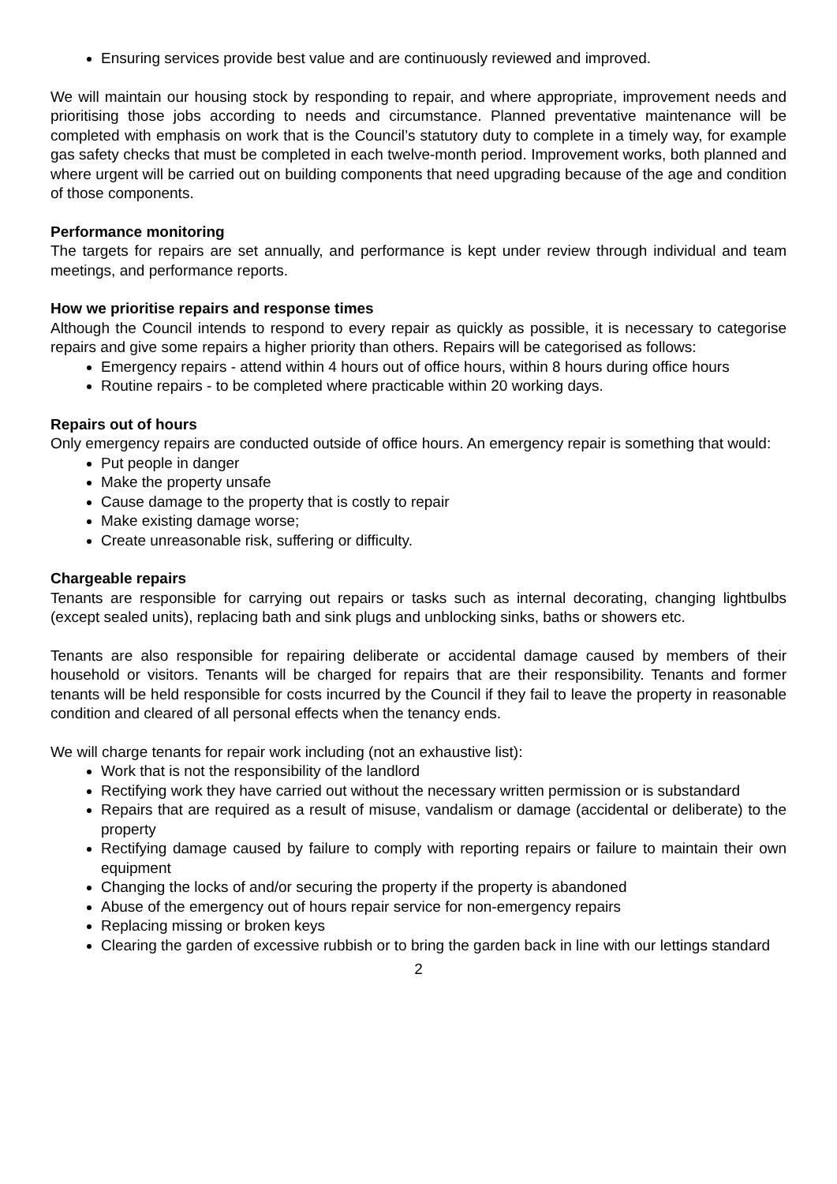Ensuring services provide best value and are continuously reviewed and improved.
We will maintain our housing stock by responding to repair, and where appropriate, improvement needs and prioritising those jobs according to needs and circumstance. Planned preventative maintenance will be completed with emphasis on work that is the Council’s statutory duty to complete in a timely way, for example gas safety checks that must be completed in each twelve-month period. Improvement works, both planned and where urgent will be carried out on building components that need upgrading because of the age and condition of those components.
Performance monitoring
The targets for repairs are set annually, and performance is kept under review through individual and team meetings, and performance reports.
How we prioritise repairs and response times
Although the Council intends to respond to every repair as quickly as possible, it is necessary to categorise repairs and give some repairs a higher priority than others. Repairs will be categorised as follows:
Emergency repairs - attend within 4 hours out of office hours, within 8 hours during office hours
Routine repairs - to be completed where practicable within 20 working days.
Repairs out of hours
Only emergency repairs are conducted outside of office hours. An emergency repair is something that would:
Put people in danger
Make the property unsafe
Cause damage to the property that is costly to repair
Make existing damage worse;
Create unreasonable risk, suffering or difficulty.
Chargeable repairs
Tenants are responsible for carrying out repairs or tasks such as internal decorating, changing lightbulbs (except sealed units), replacing bath and sink plugs and unblocking sinks, baths or showers etc.
Tenants are also responsible for repairing deliberate or accidental damage caused by members of their household or visitors. Tenants will be charged for repairs that are their responsibility. Tenants and former tenants will be held responsible for costs incurred by the Council if they fail to leave the property in reasonable condition and cleared of all personal effects when the tenancy ends.
We will charge tenants for repair work including (not an exhaustive list):
Work that is not the responsibility of the landlord
Rectifying work they have carried out without the necessary written permission or is substandard
Repairs that are required as a result of misuse, vandalism or damage (accidental or deliberate) to the property
Rectifying damage caused by failure to comply with reporting repairs or failure to maintain their own equipment
Changing the locks of and/or securing the property if the property is abandoned
Abuse of the emergency out of hours repair service for non-emergency repairs
Replacing missing or broken keys
Clearing the garden of excessive rubbish or to bring the garden back in line with our lettings standard
2